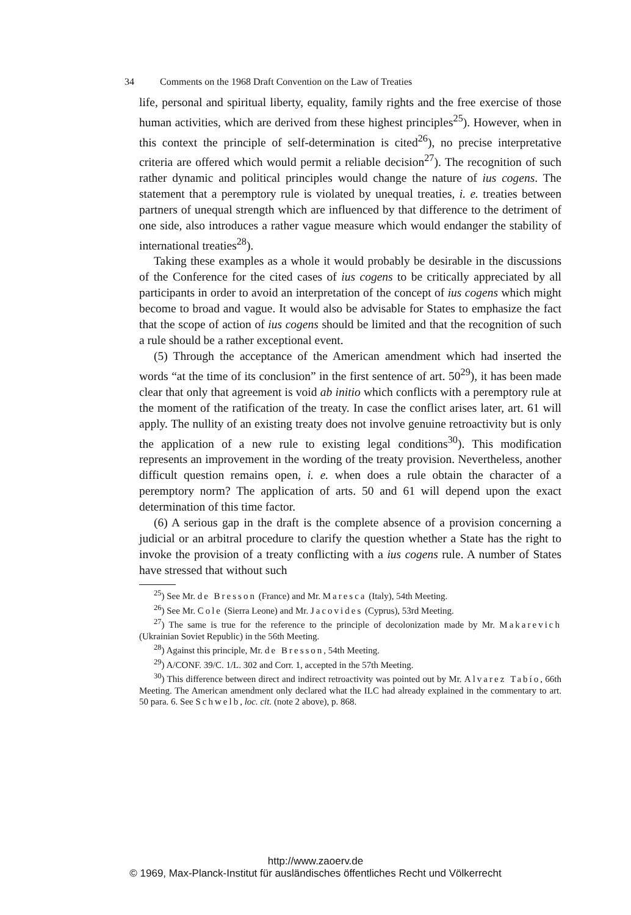34 Comments on the 1968 Draft Convention on the Law of Treaties
life, personal and spiritual liberty, equality, family rights and the free exercise of those human activities, which are derived from these highest principles<sup>25</sup>). However, when in this context the principle of self-determination is cited<sup>26</sup>), no precise interpretative criteria are offered which would permit a reliable decision<sup>27</sup>). The recognition of such rather dynamic and political principles would change the nature of ius cogens. The statement that a peremptory rule is violated by unequal treaties, i. e. treaties between partners of unequal strength which are influenced by that difference to the detriment of one side, also introduces a rather vague measure which would endanger the stability of international treaties<sup>28</sup>).
Taking these examples as a whole it would probably be desirable in the discussions of the Conference for the cited cases of ius cogens to be critically appreciated by all participants in order to avoid an interpretation of the concept of ius cogens which might become to broad and vague. It would also be advisable for States to emphasize the fact that the scope of action of ius cogens should be limited and that the recognition of such a rule should be a rather exceptional event.
(5) Through the acceptance of the American amendment which had inserted the words “at the time of its conclusion” in the first sentence of art. 50<sup>29</sup>), it has been made clear that only that agreement is void ab initio which conflicts with a peremptory rule at the moment of the ratification of the treaty. In case the conflict arises later, art. 61 will apply. The nullity of an existing treaty does not involve genuine retroactivity but is only the application of a new rule to existing legal conditions<sup>30</sup>). This modification represents an improvement in the wording of the treaty provision. Nevertheless, another difficult question remains open, i. e. when does a rule obtain the character of a peremptory norm? The application of arts. 50 and 61 will depend upon the exact determination of this time factor.
(6) A serious gap in the draft is the complete absence of a provision concerning a judicial or an arbitral procedure to clarify the question whether a State has the right to invoke the provision of a treaty conflicting with a ius cogens rule. A number of States have stressed that without such
<sup>25</sup>) See Mr. de Bresson (France) and Mr. Maresca (Italy), 54th Meeting.
<sup>26</sup>) See Mr. Cole (Sierra Leone) and Mr. Jacovides (Cyprus), 53rd Meeting.
<sup>27</sup>) The same is true for the reference to the principle of decolonization made by Mr. Makarevich (Ukrainian Soviet Republic) in the 56th Meeting.
<sup>28</sup>) Against this principle, Mr. de Bresson, 54th Meeting.
<sup>29</sup>) A/CONF. 39/C. 1/L. 302 and Corr. 1, accepted in the 57th Meeting.
<sup>30</sup>) This difference between direct and indirect retroactivity was pointed out by Mr. Alvarez Tabío, 66th Meeting. The American amendment only declared what the ILC had already explained in the commentary to art. 50 para. 6. See Schwelb, loc. cit. (note 2 above), p. 868.
http://www.zaoerv.de
© 1969, Max-Planck-Institut für ausländisches öffentliches Recht und Völkerrecht